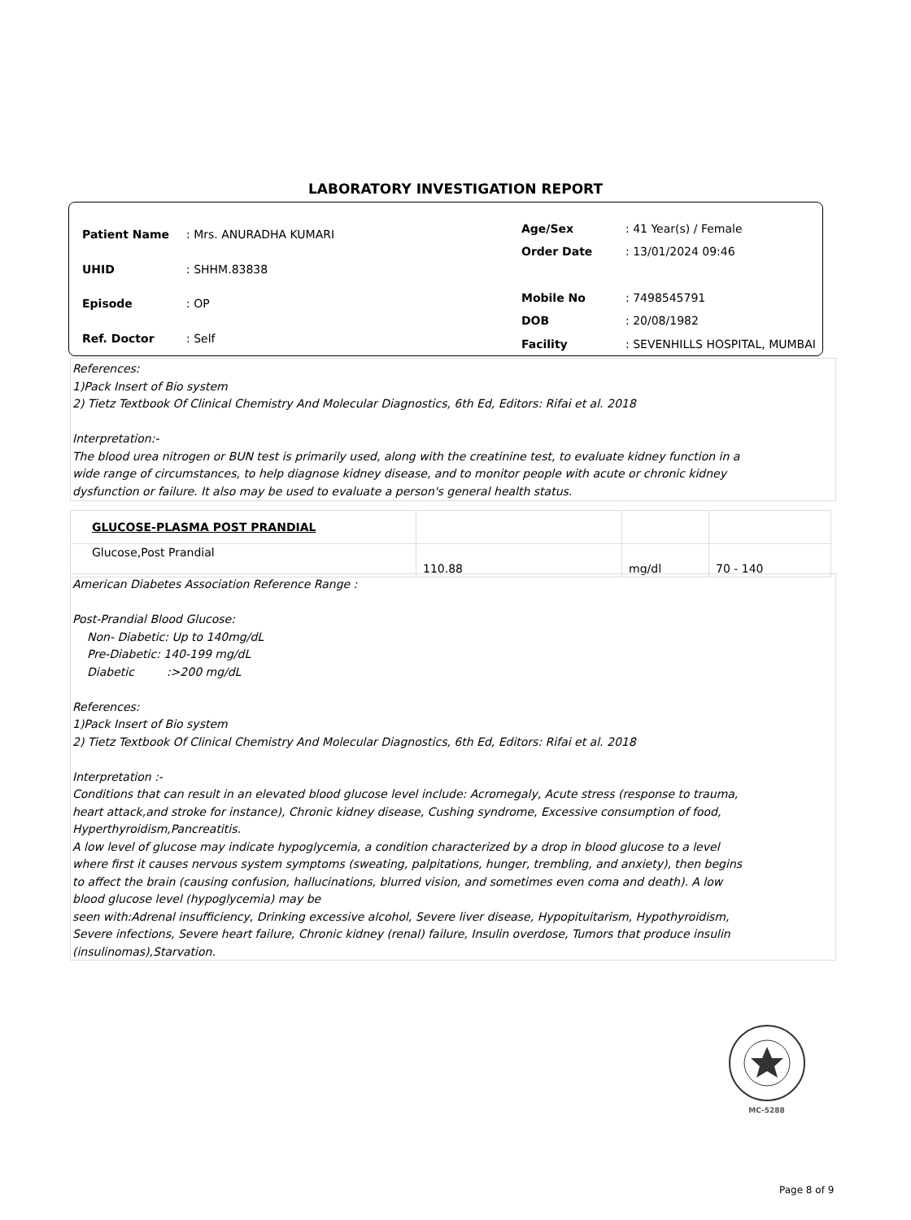LABORATORY INVESTIGATION REPORT
| Patient Name | : Mrs. ANURADHA KUMARI |
| UHID | : SHHM.83838 |
| Episode | : OP |
| Ref. Doctor | : Self |
| Age/Sex | : 41 Year(s) / Female |
| Order Date | : 13/01/2024 09:46 |
| Mobile No | : 7498545791 |
| DOB | : 20/08/1982 |
| Facility | : SEVENHILLS HOSPITAL, MUMBAI |
References:
1)Pack Insert of Bio system
2) Tietz Textbook Of Clinical Chemistry And Molecular Diagnostics, 6th Ed, Editors: Rifai et al. 2018
Interpretation:-
The blood urea nitrogen or BUN test is primarily used, along with the creatinine test, to evaluate kidney function in a
wide range of circumstances, to help diagnose kidney disease, and to monitor people with acute or chronic kidney
dysfunction or failure. It also may be used to evaluate a person's general health status.
| GLUCOSE-PLASMA POST PRANDIAL | | | |
| Glucose,Post Prandial | 110.88 | mg/dl | 70 - 140 |
American Diabetes Association Reference Range :
Post-Prandial Blood Glucose:
Non- Diabetic: Up to 140mg/dL
Pre-Diabetic: 140-199 mg/dL
Diabetic :>200 mg/dL
References:
1)Pack Insert of Bio system
2) Tietz Textbook Of Clinical Chemistry And Molecular Diagnostics, 6th Ed, Editors: Rifai et al. 2018
Interpretation :-
Conditions that can result in an elevated blood glucose level include: Acromegaly, Acute stress (response to trauma,
heart attack,and stroke for instance), Chronic kidney disease, Cushing syndrome, Excessive consumption of food,
Hyperthyroidism,Pancreatitis.
A low level of glucose may indicate hypoglycemia, a condition characterized by a drop in blood glucose to a level
where first it causes nervous system symptoms (sweating, palpitations, hunger, trembling, and anxiety), then begins
to affect the brain (causing confusion, hallucinations, blurred vision, and sometimes even coma and death). A low
blood glucose level (hypoglycemia) may be
seen with:Adrenal insufficiency, Drinking excessive alcohol, Severe liver disease, Hypopituitarism, Hypothyroidism,
Severe infections, Severe heart failure, Chronic kidney (renal) failure, Insulin overdose, Tumors that produce insulin
(insulinomas),Starvation.
MC-5288
Page 8 of 9